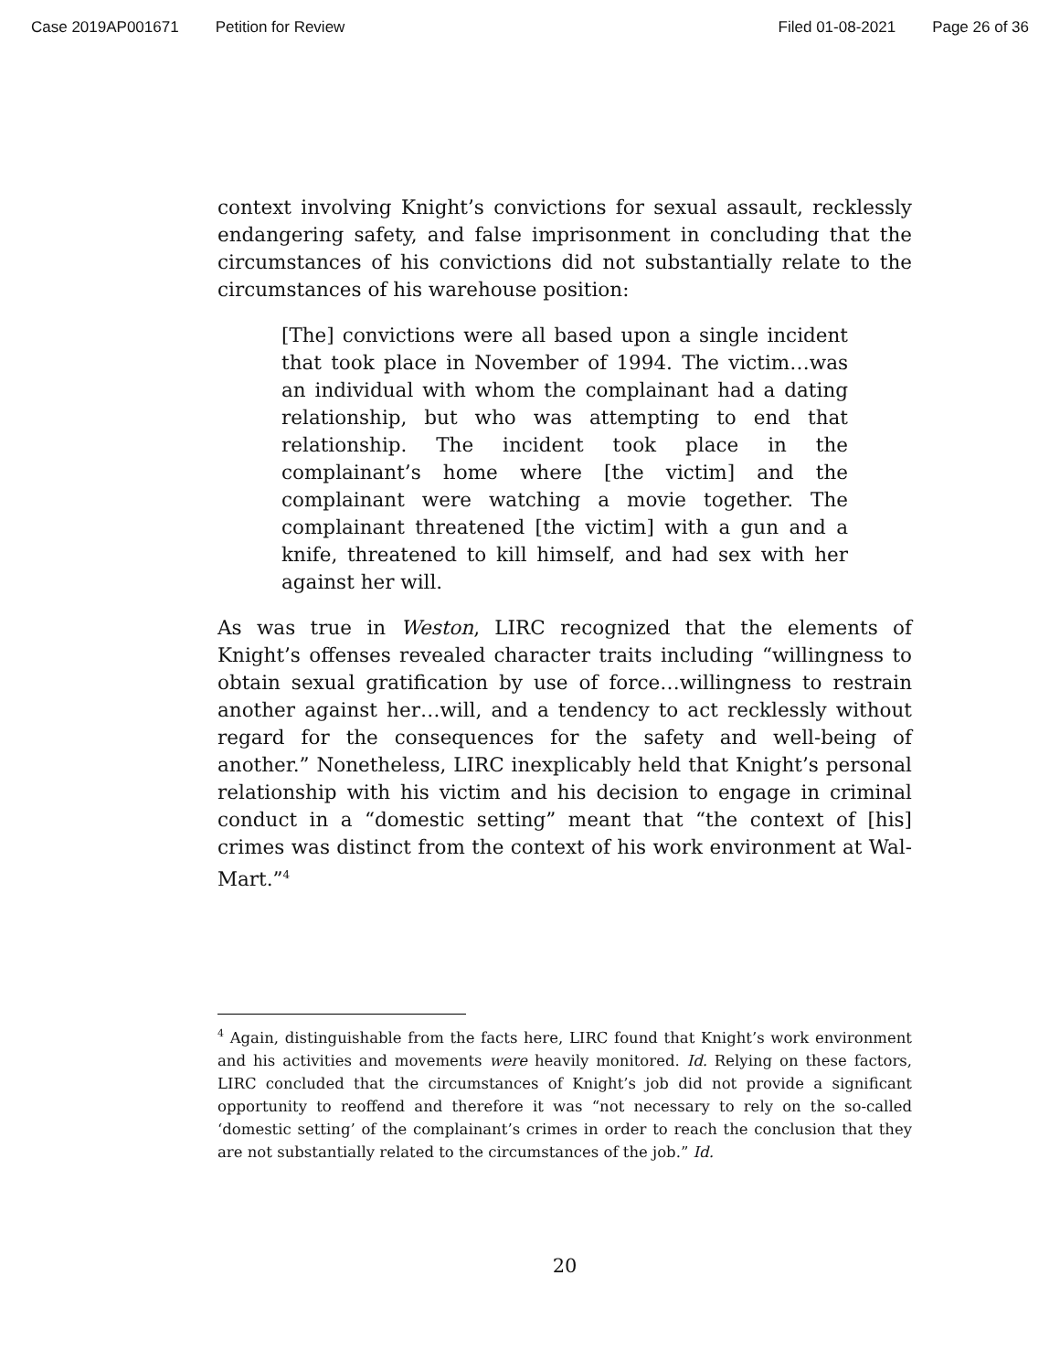Case 2019AP001671 Petition for Review Filed 01-08-2021 Page 26 of 36
context involving Knight’s convictions for sexual assault, recklessly endangering safety, and false imprisonment in concluding that the circumstances of his convictions did not substantially relate to the circumstances of his warehouse position:
[The] convictions were all based upon a single incident that took place in November of 1994. The victim…was an individual with whom the complainant had a dating relationship, but who was attempting to end that relationship. The incident took place in the complainant’s home where [the victim] and the complainant were watching a movie together. The complainant threatened [the victim] with a gun and a knife, threatened to kill himself, and had sex with her against her will.
As was true in Weston, LIRC recognized that the elements of Knight’s offenses revealed character traits including “willingness to obtain sexual gratification by use of force…willingness to restrain another against her…will, and a tendency to act recklessly without regard for the consequences for the safety and well-being of another.” Nonetheless, LIRC inexplicably held that Knight’s personal relationship with his victim and his decision to engage in criminal conduct in a “domestic setting” meant that “the context of [his] crimes was distinct from the context of his work environment at Wal-Mart.”<sup>4</sup>
<sup>4</sup> Again, distinguishable from the facts here, LIRC found that Knight’s work environment and his activities and movements were heavily monitored. Id. Relying on these factors, LIRC concluded that the circumstances of Knight’s job did not provide a significant opportunity to reoffend and therefore it was “not necessary to rely on the so-called ‘domestic setting’ of the complainant’s crimes in order to reach the conclusion that they are not substantially related to the circumstances of the job.” Id.
20